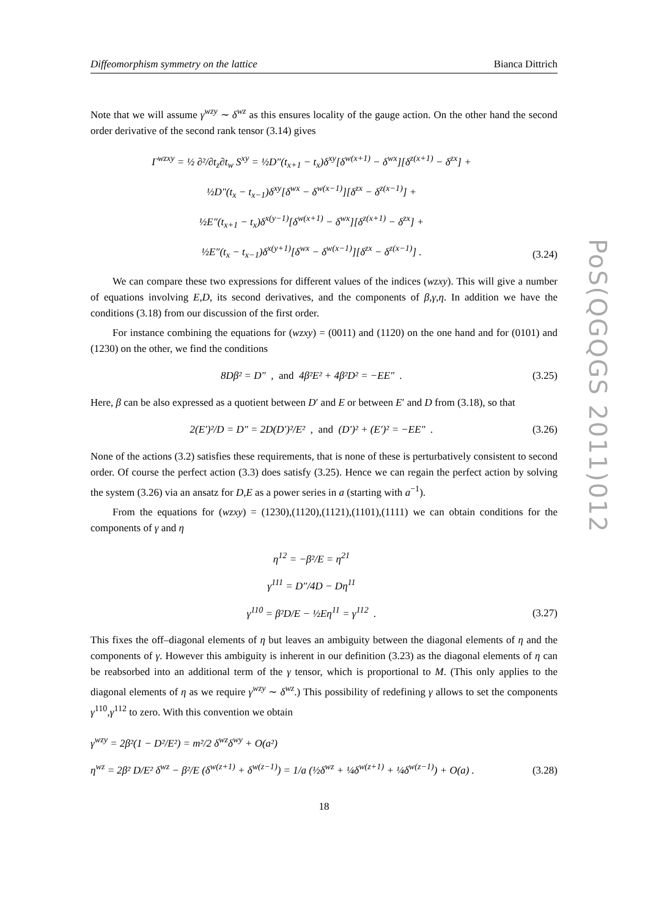PoS(QGQGS 2011)012
Diffeomorphism symmetry on the lattice Bianca Dittrich
Note that we will assume γ<sup>wzy</sup> ∼ δ<sup>wz</sup> as this ensures locality of the gauge action. On the other hand the second order derivative of the second rank tensor (3.14) gives
Γ<sup>wzxy</sup> = ½ ∂²/∂t<sub>z</sub>∂t<sub>w</sub> S<sup>xy</sup> = ½D″(t<sub>x+1</sub> − t<sub>x</sub>)δ<sup>xy</sup>[δ<sup>w(x+1)</sup> − δ<sup>wx</sup>][δ<sup>z(x+1)</sup> − δ<sup>zx</sup>] +
½D″(t<sub>x</sub> − t<sub>x−1</sub>)δ<sup>xy</sup>[δ<sup>wx</sup> − δ<sup>w(x−1)</sup>][δ<sup>zx</sup> − δ<sup>z(x−1)</sup>] +
½E″(t<sub>x+1</sub> − t<sub>x</sub>)δ<sup>x(y−1)</sup>[δ<sup>w(x+1)</sup> − δ<sup>wx</sup>][δ<sup>z(x+1)</sup> − δ<sup>zx</sup>] +
½E″(t<sub>x</sub> − t<sub>x−1</sub>)δ<sup>x(y+1)</sup>[δ<sup>wx</sup> − δ<sup>w(x−1)</sup>][δ<sup>zx</sup> − δ<sup>z(x−1)</sup>] .
(3.24)
We can compare these two expressions for different values of the indices (wzxy). This will give a number of equations involving E,D, its second derivatives, and the components of β,γ,η. In addition we have the conditions (3.18) from our discussion of the first order.
For instance combining the equations for (wzxy) = (0011) and (1120) on the one hand and for (0101) and (1230) on the other, we find the conditions
8Dβ² = D″ , and 4β²E² + 4β²D² = −EE″ .
(3.25)
Here, β can be also expressed as a quotient between D′ and E or between E′ and D from (3.18), so that
2(E′)²/D = D″ = 2D(D′)²/E² , and (D′)² + (E′)² = −EE″ .
(3.26)
None of the actions (3.2) satisfies these requirements, that is none of these is perturbatively consistent to second order. Of course the perfect action (3.3) does satisfy (3.25). Hence we can regain the perfect action by solving the system (3.26) via an ansatz for D,E as a power series in a (starting with a<sup>−1</sup>).
From the equations for (wzxy) = (1230),(1120),(1121),(1101),(1111) we can obtain conditions for the components of γ and η
η<sup>12</sup> = −β²/E = η<sup>21</sup>
γ<sup>111</sup> = D″/4D − Dη<sup>11</sup>
γ<sup>110</sup> = β²D/E − ½Eη<sup>11</sup> = γ<sup>112</sup> .
(3.27)
This fixes the off–diagonal elements of η but leaves an ambiguity between the diagonal elements of η and the components of γ. However this ambiguity is inherent in our definition (3.23) as the diagonal elements of η can be reabsorbed into an additional term of the γ tensor, which is proportional to M. (This only applies to the diagonal elements of η as we require γ<sup>wzy</sup> ∼ δ<sup>wz</sup>.) This possibility of redefining γ allows to set the components γ<sup>110</sup>,γ<sup>112</sup> to zero. With this convention we obtain
γ<sup>wzy</sup> = 2β²(1 − D²/E²) = m²/2 δ<sup>wz</sup>δ<sup>wy</sup> + O(a²)
η<sup>wz</sup> = 2β² D/E² δ<sup>wz</sup> − β²/E (δ<sup>w(z+1)</sup> + δ<sup>w(z−1)</sup>) = 1/a (½δ<sup>wz</sup> + ¼δ<sup>w(z+1)</sup> + ¼δ<sup>w(z−1)</sup>) + O(a) .
(3.28)
18